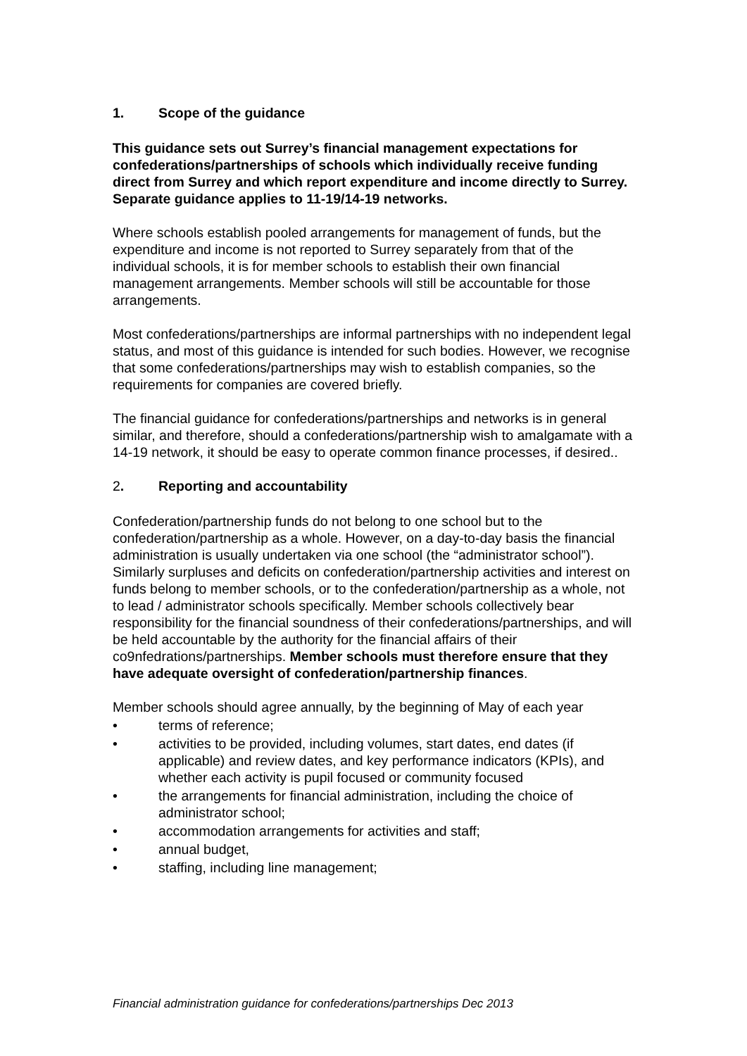1. Scope of the guidance
This guidance sets out Surrey’s financial management expectations for confederations/partnerships of schools which individually receive funding direct from Surrey and which report expenditure and income directly to Surrey. Separate guidance applies to 11-19/14-19 networks.
Where schools establish pooled arrangements for management of funds, but the expenditure and income is not reported to Surrey separately from that of the individual schools, it is for member schools to establish their own financial management arrangements. Member schools will still be accountable for those arrangements.
Most confederations/partnerships are informal partnerships with no independent legal status, and most of this guidance is intended for such bodies. However, we recognise that some confederations/partnerships may wish to establish companies, so the requirements for companies are covered briefly.
The financial guidance for confederations/partnerships and networks is in general similar, and therefore, should a confederations/partnership wish to amalgamate with a 14-19 network, it should be easy to operate common finance processes, if desired..
2. Reporting and accountability
Confederation/partnership funds do not belong to one school but to the confederation/partnership as a whole. However, on a day-to-day basis the financial administration is usually undertaken via one school (the “administrator school”). Similarly surpluses and deficits on confederation/partnership activities and interest on funds belong to member schools, or to the confederation/partnership as a whole, not to lead / administrator schools specifically. Member schools collectively bear responsibility for the financial soundness of their confederations/partnerships, and will be held accountable by the authority for the financial affairs of their co9nfedrations/partnerships. Member schools must therefore ensure that they have adequate oversight of confederation/partnership finances.
Member schools should agree annually, by the beginning of May of each year
• terms of reference;
• activities to be provided, including volumes, start dates, end dates (if applicable) and review dates, and key performance indicators (KPIs), and whether each activity is pupil focused or community focused
• the arrangements for financial administration, including the choice of administrator school;
• accommodation arrangements for activities and staff;
• annual budget,
• staffing, including line management;
Financial administration guidance for confederations/partnerships Dec 2013